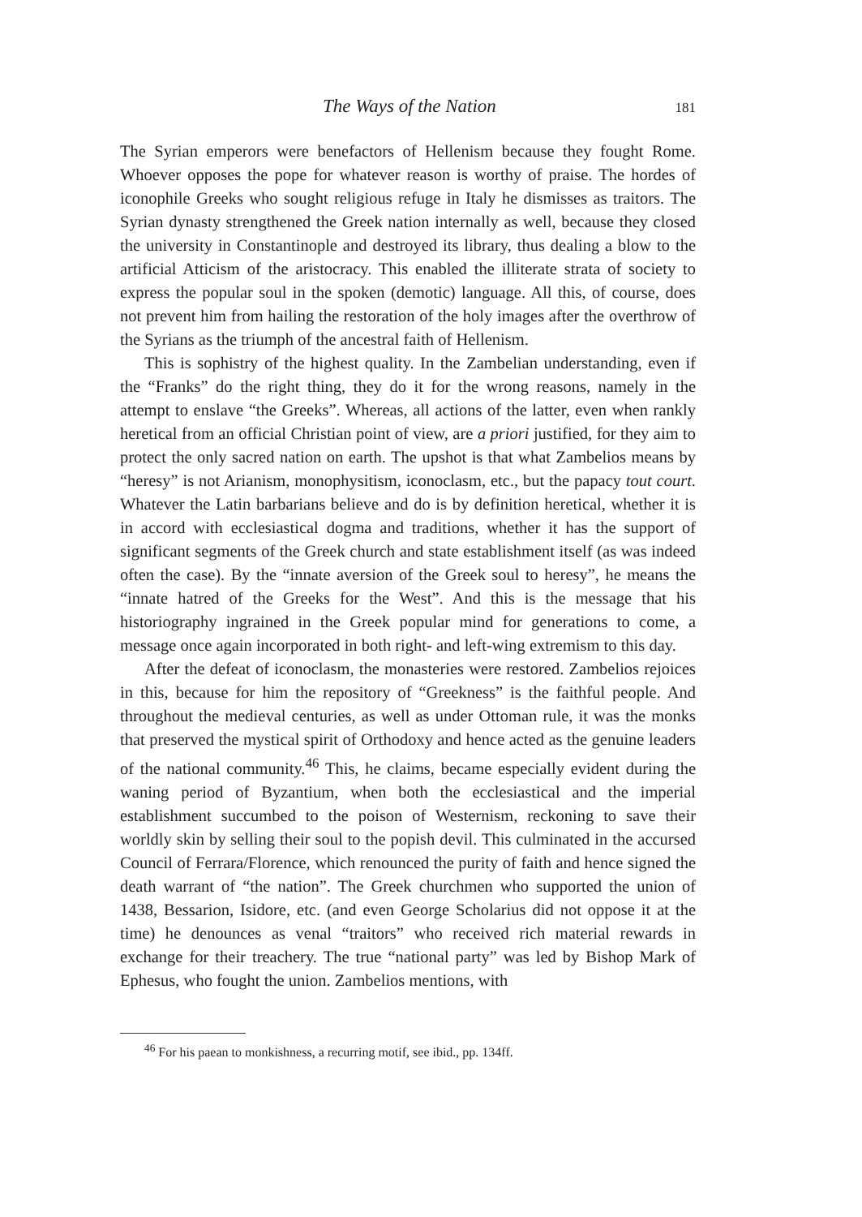The Ways of the Nation 181
The Syrian emperors were benefactors of Hellenism because they fought Rome. Whoever opposes the pope for whatever reason is worthy of praise. The hordes of iconophile Greeks who sought religious refuge in Italy he dismisses as traitors. The Syrian dynasty strengthened the Greek nation internally as well, because they closed the university in Constantinople and destroyed its library, thus dealing a blow to the artificial Atticism of the aristocracy. This enabled the illiterate strata of society to express the popular soul in the spoken (demotic) language. All this, of course, does not prevent him from hailing the restoration of the holy images after the overthrow of the Syrians as the triumph of the ancestral faith of Hellenism.
This is sophistry of the highest quality. In the Zambelian understanding, even if the “Franks” do the right thing, they do it for the wrong reasons, namely in the attempt to enslave “the Greeks”. Whereas, all actions of the latter, even when rankly heretical from an official Christian point of view, are a priori justified, for they aim to protect the only sacred nation on earth. The upshot is that what Zambelios means by “heresy” is not Arianism, monophysitism, iconoclasm, etc., but the papacy tout court. Whatever the Latin barbarians believe and do is by definition heretical, whether it is in accord with ecclesiastical dogma and traditions, whether it has the support of significant segments of the Greek church and state establishment itself (as was indeed often the case). By the “innate aversion of the Greek soul to heresy”, he means the “innate hatred of the Greeks for the West”. And this is the message that his historiography ingrained in the Greek popular mind for generations to come, a message once again incorporated in both right- and left-wing extremism to this day.
After the defeat of iconoclasm, the monasteries were restored. Zambelios rejoices in this, because for him the repository of “Greekness” is the faithful people. And throughout the medieval centuries, as well as under Ottoman rule, it was the monks that preserved the mystical spirit of Orthodoxy and hence acted as the genuine leaders of the national community.<sup>46</sup> This, he claims, became especially evident during the waning period of Byzantium, when both the ecclesiastical and the imperial establishment succumbed to the poison of Westernism, reckoning to save their worldly skin by selling their soul to the popish devil. This culminated in the accursed Council of Ferrara/Florence, which renounced the purity of faith and hence signed the death warrant of “the nation”. The Greek churchmen who supported the union of 1438, Bessarion, Isidore, etc. (and even George Scholarius did not oppose it at the time) he denounces as venal “traitors” who received rich material rewards in exchange for their treachery. The true “national party” was led by Bishop Mark of Ephesus, who fought the union. Zambelios mentions, with
<sup>46</sup> For his paean to monkishness, a recurring motif, see ibid., pp. 134ff.